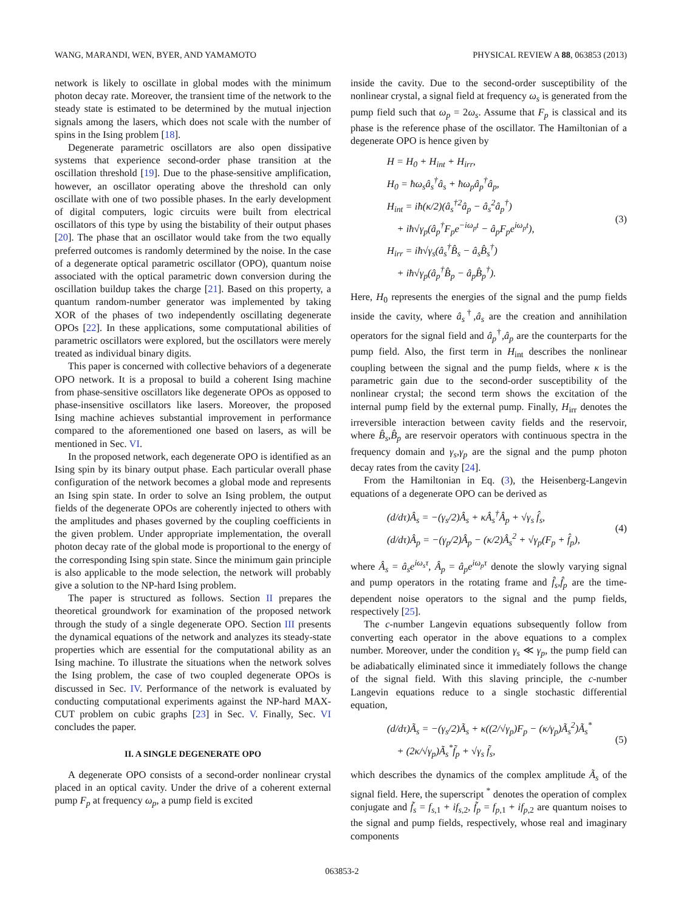WANG, MARANDI, WEN, BYER, AND YAMAMOTO PHYSICAL REVIEW A 88, 063853 (2013)
network is likely to oscillate in global modes with the minimum photon decay rate. Moreover, the transient time of the network to the steady state is estimated to be determined by the mutual injection signals among the lasers, which does not scale with the number of spins in the Ising problem [18].
Degenerate parametric oscillators are also open dissipative systems that experience second-order phase transition at the oscillation threshold [19]. Due to the phase-sensitive amplification, however, an oscillator operating above the threshold can only oscillate with one of two possible phases. In the early development of digital computers, logic circuits were built from electrical oscillators of this type by using the bistability of their output phases [20]. The phase that an oscillator would take from the two equally preferred outcomes is randomly determined by the noise. In the case of a degenerate optical parametric oscillator (OPO), quantum noise associated with the optical parametric down conversion during the oscillation buildup takes the charge [21]. Based on this property, a quantum random-number generator was implemented by taking XOR of the phases of two independently oscillating degenerate OPOs [22]. In these applications, some computational abilities of parametric oscillators were explored, but the oscillators were merely treated as individual binary digits.
This paper is concerned with collective behaviors of a degenerate OPO network. It is a proposal to build a coherent Ising machine from phase-sensitive oscillators like degenerate OPOs as opposed to phase-insensitive oscillators like lasers. Moreover, the proposed Ising machine achieves substantial improvement in performance compared to the aforementioned one based on lasers, as will be mentioned in Sec. VI.
In the proposed network, each degenerate OPO is identified as an Ising spin by its binary output phase. Each particular overall phase configuration of the network becomes a global mode and represents an Ising spin state. In order to solve an Ising problem, the output fields of the degenerate OPOs are coherently injected to others with the amplitudes and phases governed by the coupling coefficients in the given problem. Under appropriate implementation, the overall photon decay rate of the global mode is proportional to the energy of the corresponding Ising spin state. Since the minimum gain principle is also applicable to the mode selection, the network will probably give a solution to the NP-hard Ising problem.
The paper is structured as follows. Section II prepares the theoretical groundwork for examination of the proposed network through the study of a single degenerate OPO. Section III presents the dynamical equations of the network and analyzes its steady-state properties which are essential for the computational ability as an Ising machine. To illustrate the situations when the network solves the Ising problem, the case of two coupled degenerate OPOs is discussed in Sec. IV. Performance of the network is evaluated by conducting computational experiments against the NP-hard MAX-CUT problem on cubic graphs [23] in Sec. V. Finally, Sec. VI concludes the paper.
II. A SINGLE DEGENERATE OPO
A degenerate OPO consists of a second-order nonlinear crystal placed in an optical cavity. Under the drive of a coherent external pump F<sub>p</sub> at frequency ω<sub>p</sub>, a pump field is excited
inside the cavity. Due to the second-order susceptibility of the nonlinear crystal, a signal field at frequency ω<sub>s</sub> is generated from the pump field such that ω<sub>p</sub> = 2ω<sub>s</sub>. Assume that F<sub>p</sub> is classical and its phase is the reference phase of the oscillator. The Hamiltonian of a degenerate OPO is hence given by
H = H<sub>0</sub> + H<sub>int</sub> + H<sub>irr</sub>,
H<sub>0</sub> = ħω<sub>s</sub>â<sub>s</sub><sup>†</sup>â<sub>s</sub> + ħω<sub>p</sub>â<sub>p</sub><sup>†</sup>â<sub>p</sub>,
H<sub>int</sub> = iħ(κ/2)(â<sub>s</sub><sup>†2</sup>â<sub>p</sub> − â<sub>s</sub><sup>2</sup>â<sub>p</sub><sup>†</sup>)
+ iħ√γ<sub>p</sub>(â<sub>p</sub><sup>†</sup>F<sub>p</sub>e<sup>−iω<sub>p</sub>t</sup> − â<sub>p</sub>F<sub>p</sub>e<sup>iω<sub>p</sub>t</sup>),
H<sub>irr</sub> = iħ√γ<sub>s</sub>(â<sub>s</sub><sup>†</sup>B̂<sub>s</sub> − â<sub>s</sub>B̂<sub>s</sub><sup>†</sup>)
+ iħ√γ<sub>p</sub>(â<sub>p</sub><sup>†</sup>B̂<sub>p</sub> − â<sub>p</sub>B̂<sub>p</sub><sup>†</sup>).
(3)
Here, H<sub>0</sub> represents the energies of the signal and the pump fields inside the cavity, where â<sub>s</sub><sup>†</sup>,â<sub>s</sub> are the creation and annihilation operators for the signal field and â<sub>p</sub><sup>†</sup>,â<sub>p</sub> are the counterparts for the pump field. Also, the first term in H<sub>int</sub> describes the nonlinear coupling between the signal and the pump fields, where κ is the parametric gain due to the second-order susceptibility of the nonlinear crystal; the second term shows the excitation of the internal pump field by the external pump. Finally, H<sub>irr</sub> denotes the irreversible interaction between cavity fields and the reservoir, where B̂<sub>s</sub>,B̂<sub>p</sub> are reservoir operators with continuous spectra in the frequency domain and γ<sub>s</sub>,γ<sub>p</sub> are the signal and the pump photon decay rates from the cavity [24].
From the Hamiltonian in Eq. (3), the Heisenberg-Langevin equations of a degenerate OPO can be derived as
(d/dτ)Â<sub>s</sub> = −(γ<sub>s</sub>/2)Â<sub>s</sub> + κÂ<sub>s</sub><sup>†</sup>Â<sub>p</sub> + √γ<sub>s</sub> f̂<sub>s</sub>,
(d/dτ)Â<sub>p</sub> = −(γ<sub>p</sub>/2)Â<sub>p</sub> − (κ/2)Â<sub>s</sub><sup>2</sup> + √γ<sub>p</sub>(F<sub>p</sub> + f̂<sub>p</sub>),
(4)
where Â<sub>s</sub> = â<sub>s</sub>e<sup>iω<sub>s</sub>τ</sup>, Â<sub>p</sub> = â<sub>p</sub>e<sup>iω<sub>p</sub>τ</sup> denote the slowly varying signal and pump operators in the rotating frame and f̂<sub>s</sub>,f̂<sub>p</sub> are the time-dependent noise operators to the signal and the pump fields, respectively [25].
The c-number Langevin equations subsequently follow from converting each operator in the above equations to a complex number. Moreover, under the condition γ<sub>s</sub> ≪ γ<sub>p</sub>, the pump field can be adiabatically eliminated since it immediately follows the change of the signal field. With this slaving principle, the c-number Langevin equations reduce to a single stochastic differential equation,
(d/dτ)Ã<sub>s</sub> = −(γ<sub>s</sub>/2)Ã<sub>s</sub> + κ((2/√γ<sub>p</sub>)F<sub>p</sub> − (κ/γ<sub>p</sub>)Ã<sub>s</sub><sup>2</sup>)Ã<sub>s</sub><sup>*</sup>
+ (2κ/√γ<sub>p</sub>)Ã<sub>s</sub><sup>*</sup>f̃<sub>p</sub> + √γ<sub>s</sub> f̃<sub>s</sub>,
(5)
which describes the dynamics of the complex amplitude Ã<sub>s</sub> of the signal field. Here, the superscript <sup>*</sup> denotes the operation of complex conjugate and f̃<sub>s</sub> = f<sub>s</sub><sub>,1</sub> + if<sub>s</sub><sub>,2</sub>, f̃<sub>p</sub> = f<sub>p</sub><sub>,1</sub> + if<sub>p</sub><sub>,2</sub> are quantum noises to the signal and pump fields, respectively, whose real and imaginary components
063853-2